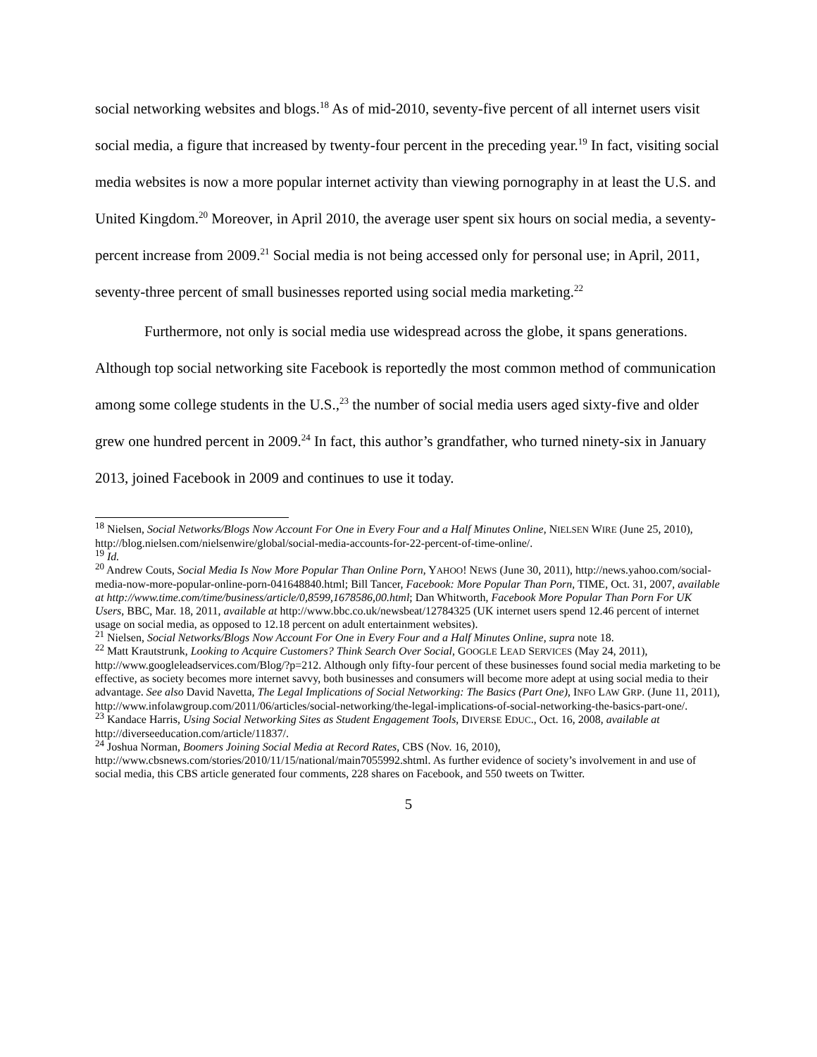social networking websites and blogs.<sup>18</sup> As of mid-2010, seventy-five percent of all internet users visit social media, a figure that increased by twenty-four percent in the preceding year.<sup>19</sup> In fact, visiting social media websites is now a more popular internet activity than viewing pornography in at least the U.S. and United Kingdom.<sup>20</sup> Moreover, in April 2010, the average user spent six hours on social media, a seventy-percent increase from 2009.<sup>21</sup> Social media is not being accessed only for personal use; in April, 2011, seventy-three percent of small businesses reported using social media marketing.<sup>22</sup>
Furthermore, not only is social media use widespread across the globe, it spans generations. Although top social networking site Facebook is reportedly the most common method of communication among some college students in the U.S.,<sup>23</sup> the number of social media users aged sixty-five and older grew one hundred percent in 2009.<sup>24</sup> In fact, this author’s grandfather, who turned ninety-six in January 2013, joined Facebook in 2009 and continues to use it today.
<sup>18</sup> Nielsen, Social Networks/Blogs Now Account For One in Every Four and a Half Minutes Online, NIELSEN WIRE (June 25, 2010), http://blog.nielsen.com/nielsenwire/global/social-media-accounts-for-22-percent-of-time-online/.
<sup>19</sup> Id.
<sup>20</sup> Andrew Couts, Social Media Is Now More Popular Than Online Porn, YAHOO! NEWS (June 30, 2011), http://news.yahoo.com/social-media-now-more-popular-online-porn-041648840.html; Bill Tancer, Facebook: More Popular Than Porn, TIME, Oct. 31, 2007, available at http://www.time.com/time/business/article/0,8599,1678586,00.html; Dan Whitworth, Facebook More Popular Than Porn For UK Users, BBC, Mar. 18, 2011, available at http://www.bbc.co.uk/newsbeat/12784325 (UK internet users spend 12.46 percent of internet usage on social media, as opposed to 12.18 percent on adult entertainment websites).
<sup>21</sup> Nielsen, Social Networks/Blogs Now Account For One in Every Four and a Half Minutes Online, supra note 18.
<sup>22</sup> Matt Krautstrunk, Looking to Acquire Customers? Think Search Over Social, GOOGLE LEAD SERVICES (May 24, 2011), http://www.googleleadservices.com/Blog/?p=212. Although only fifty-four percent of these businesses found social media marketing to be effective, as society becomes more internet savvy, both businesses and consumers will become more adept at using social media to their advantage. See also David Navetta, The Legal Implications of Social Networking: The Basics (Part One), INFO LAW GRP. (June 11, 2011), http://www.infolawgroup.com/2011/06/articles/social-networking/the-legal-implications-of-social-networking-the-basics-part-one/.
<sup>23</sup> Kandace Harris, Using Social Networking Sites as Student Engagement Tools, DIVERSE EDUC., Oct. 16, 2008, available at http://diverseeducation.com/article/11837/.
<sup>24</sup> Joshua Norman, Boomers Joining Social Media at Record Rates, CBS (Nov. 16, 2010), http://www.cbsnews.com/stories/2010/11/15/national/main7055992.shtml. As further evidence of society’s involvement in and use of social media, this CBS article generated four comments, 228 shares on Facebook, and 550 tweets on Twitter.
5